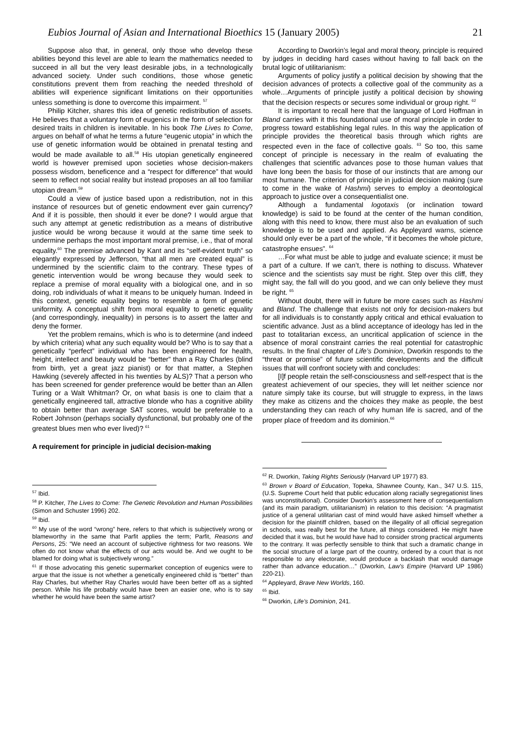Eubios Journal of Asian and International Bioethics 15 (January 2005) 21
Suppose also that, in general, only those who develop these abilities beyond this level are able to learn the mathematics needed to succeed in all but the very least desirable jobs, in a technologically advanced society. Under such conditions, those whose genetic constitutions prevent them from reaching the needed threshold of abilities will experience significant limitations on their opportunities unless something is done to overcome this impairment. <sup>57</sup>
Philip Kitcher, shares this idea of genetic redistribution of assets. He believes that a voluntary form of eugenics in the form of selection for desired traits in children is inevitable. In his book The Lives to Come, argues on behalf of what he terms a future “eugenic utopia” in which the use of genetic information would be obtained in prenatal testing and would be made available to all.<sup>58</sup> His utopian genetically engineered world is however premised upon societies whose decision-makers possess wisdom, beneficence and a “respect for difference” that would seem to reflect not social reality but instead proposes an all too familiar utopian dream.<sup>59</sup>
Could a view of justice based upon a redistribution, not in this instance of resources but of genetic endowment ever gain currency? And if it is possible, then should it ever be done? I would argue that such any attempt at genetic redistribution as a means of distributive justice would be wrong because it would at the same time seek to undermine perhaps the most important moral premise, i.e., that of moral equality.<sup>60</sup> The premise advanced by Kant and its “self-evident truth” so elegantly expressed by Jefferson, “that all men are created equal” is undermined by the scientific claim to the contrary. These types of genetic intervention would be wrong because they would seek to replace a premise of moral equality with a biological one, and in so doing, rob individuals of what it means to be uniquely human. Indeed in this context, genetic equality begins to resemble a form of genetic uniformity. A conceptual shift from moral equality to genetic equality (and correspondingly, inequality) in persons is to assert the latter and deny the former.
Yet the problem remains, which is who is to determine (and indeed by which criteria) what any such equality would be? Who is to say that a genetically “perfect” individual who has been engineered for health, height, intellect and beauty would be “better” than a Ray Charles (blind from birth, yet a great jazz pianist) or for that matter, a Stephen Hawking (severely affected in his twenties by ALS)? That a person who has been screened for gender preference would be better than an Allen Turing or a Walt Whitman? Or, on what basis is one to claim that a genetically engineered tall, attractive blonde who has a cognitive ability to obtain better than average SAT scores, would be preferable to a Robert Johnson (perhaps socially dysfunctional, but probably one of the greatest blues men who ever lived)? <sup>61</sup>
A requirement for principle in judicial decision-making
<sup>57</sup> Ibid.
<sup>58</sup> P. Kitcher, The Lives to Come: The Genetic Revolution and Human Possibilities (Simon and Schuster 1996) 202.
<sup>59</sup> Ibid.
<sup>60</sup> My use of the word “wrong” here, refers to that which is subjectively wrong or blameworthy in the same that Parfit applies the term; Parfit, Reasons and Persons, 25: “We need an account of subjective rightness for two reasons. We often do not know what the effects of our acts would be. And we ought to be blamed for doing what is subjectively wrong.”
<sup>61</sup> If those advocating this genetic supermarket conception of eugenics were to argue that the issue is not whether a genetically engineered child is “better” than Ray Charles, but whether Ray Charles would have been better off as a sighted person. While his life probably would have been an easier one, who is to say whether he would have been the same artist?
According to Dworkin’s legal and moral theory, principle is required by judges in deciding hard cases without having to fall back on the brutal logic of utilitarianism:
Arguments of policy justify a political decision by showing that the decision advances of protects a collective goal of the community as a whole…Arguments of principle justify a political decision by showing that the decision respects or secures some individual or group right. <sup>62</sup>
It is important to recall here that the language of Lord Hoffman in Bland carries with it this foundational use of moral principle in order to progress toward establishing legal rules. In this way the application of principle provides the theoretical basis through which rights are respected even in the face of collective goals. <sup>63</sup> So too, this same concept of principle is necessary in the realm of evaluating the challenges that scientific advances pose to those human values that have long been the basis for those of our instincts that are among our most humane. The criterion of principle in judicial decision making (sure to come in the wake of Hashmi) serves to employ a deontological approach to justice over a consequentialist one.
Although a fundamental logotaxis (or inclination toward knowledge) is said to be found at the center of the human condition, along with this need to know, there must also be an evaluation of such knowledge is to be used and applied. As Appleyard warns, science should only ever be a part of the whole, “if it becomes the whole picture, catastrophe ensues”. <sup>64</sup>
…For what must be able to judge and evaluate science; it must be a part of a culture. If we can’t, there is nothing to discuss. Whatever science and the scientists say must be right. Step over this cliff, they might say, the fall will do you good, and we can only believe they must be right. <sup>65</sup>
Without doubt, there will in future be more cases such as Hashmi and Bland. The challenge that exists not only for decision-makers but for all individuals is to constantly apply critical and ethical evaluation to scientific advance. Just as a blind acceptance of ideology has led in the past to totalitarian excess, an uncritical application of science in the absence of moral constraint carries the real potential for catastrophic results. In the final chapter of Life’s Dominion, Dworkin responds to the “threat or promise” of future scientific developments and the difficult issues that will confront society with and concludes:
[I]f people retain the self-consciousness and self-respect that is the greatest achievement of our species, they will let neither science nor nature simply take its course, but will struggle to express, in the laws they make as citizens and the choices they make as people, the best understanding they can reach of why human life is sacred, and of the proper place of freedom and its dominion.<sup>66</sup>
<sup>62</sup> R. Dworkin, Taking Rights Seriously (Harvard UP 1977) 83.
<sup>63</sup> Brown v Board of Education, Topeka, Shawnee County, Kan., 347 U.S. 115, (U.S. Supreme Court held that public education along racially segregationist lines was unconstitutional). Consider Dworkin's assessment here of consequentialism (and its main paradigm, utilitarianism) in relation to this decision: “A pragmatist justice of a general utilitarian cast of mind would have asked himself whether a decision for the plaintiff children, based on the illegality of all official segregation in schools, was really best for the future, all things considered. He might have decided that it was, but he would have had to consider strong practical arguments to the contrary. It was perfectly sensible to think that such a dramatic change in the social structure of a large part of the country, ordered by a court that is not responsible to any electorate, would produce a backlash that would damage rather than advance education…” (Dworkin, Law's Empire (Harvard UP 1986) 220-21).
<sup>64</sup> Appleyard, Brave New Worlds, 160.
<sup>65</sup> Ibid.
<sup>66</sup> Dworkin, Life’s Dominion, 241.